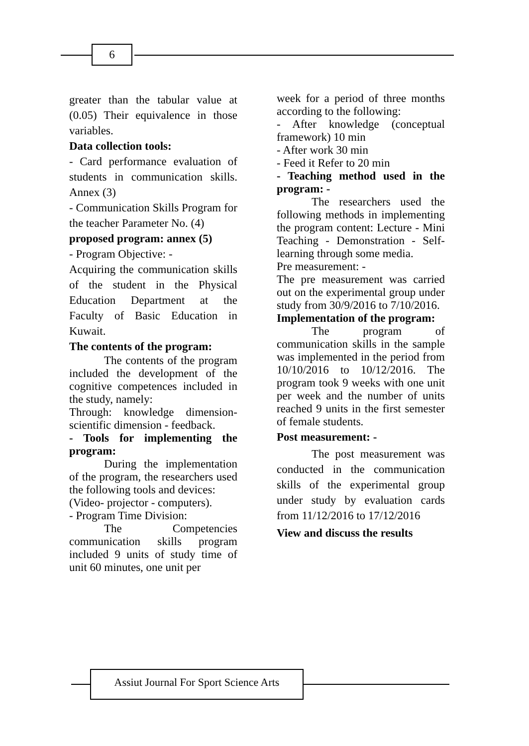6
greater than the tabular value at (0.05) Their equivalence in those variables.
Data collection tools:
- Card performance evaluation of students in communication skills. Annex (3)
- Communication Skills Program for the teacher Parameter No. (4)
proposed program: annex (5)
- Program Objective: -
Acquiring the communication skills of the student in the Physical Education Department at the Faculty of Basic Education in Kuwait.
The contents of the program:
The contents of the program included the development of the cognitive competences included in the study, namely:
Through: knowledge dimension- scientific dimension - feedback.
- Tools for implementing the program:
During the implementation of the program, the researchers used the following tools and devices:
(Video- projector - computers).
- Program Time Division:
The Competencies communication skills program included 9 units of study time of unit 60 minutes, one unit per
week for a period of three months according to the following:
- After knowledge (conceptual framework) 10 min
- After work 30 min
- Feed it Refer to 20 min
- Teaching method used in the program: -
The researchers used the following methods in implementing the program content: Lecture - Mini Teaching - Demonstration - Self-learning through some media.
Pre measurement: -
The pre measurement was carried out on the experimental group under study from 30/9/2016 to 7/10/2016.
Implementation of the program:
The program of communication skills in the sample was implemented in the period from 10/10/2016 to 10/12/2016. The program took 9 weeks with one unit per week and the number of units reached 9 units in the first semester of female students.
Post measurement: -
The post measurement was conducted in the communication skills of the experimental group under study by evaluation cards from 11/12/2016 to 17/12/2016
View and discuss the results
Assiut Journal For Sport Science Arts